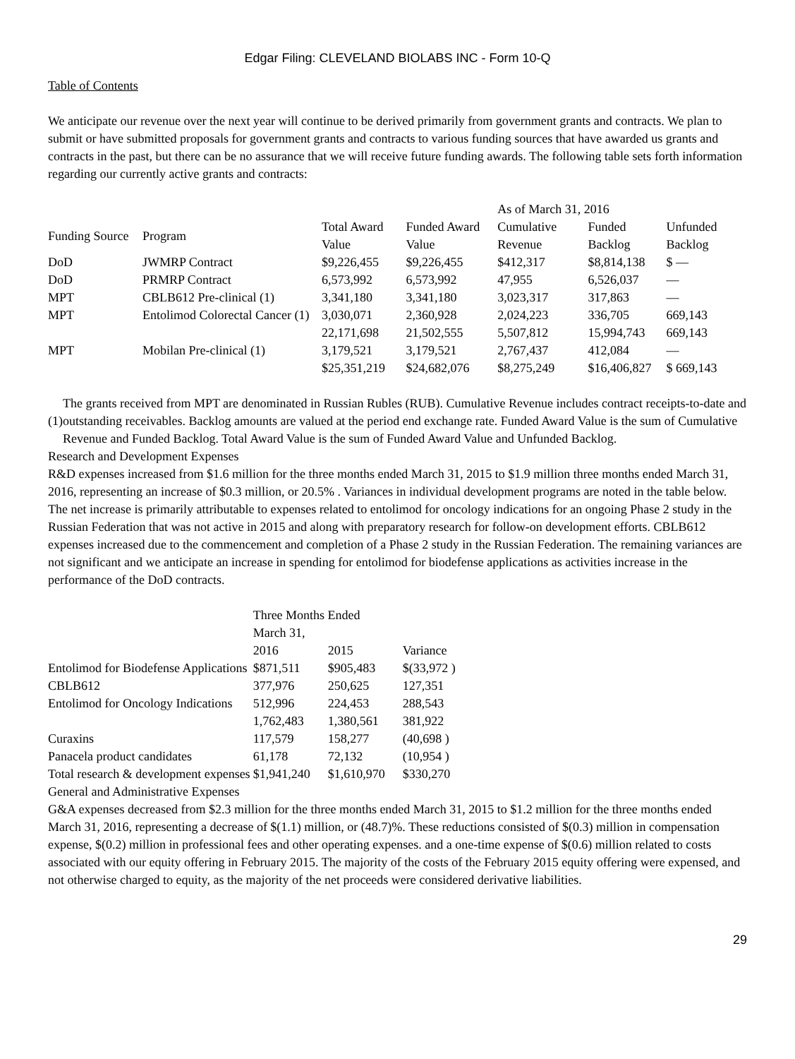Edgar Filing: CLEVELAND BIOLABS INC - Form 10-Q
Table of Contents
We anticipate our revenue over the next year will continue to be derived primarily from government grants and contracts. We plan to submit or have submitted proposals for government grants and contracts to various funding sources that have awarded us grants and contracts in the past, but there can be no assurance that we will receive future funding awards. The following table sets forth information regarding our currently active grants and contracts:
| | | | | As of March 31, 2016 | | |
| --- | --- | --- | --- | --- | --- | --- |
| Funding Source | Program | Total Award Value | Funded Award Value | Cumulative Revenue | Funded Backlog | Unfunded Backlog |
| DoD | JWMRP Contract | $9,226,455 | $9,226,455 | $412,317 | $8,814,138 | $ — |
| DoD | PRMRP Contract | 6,573,992 | 6,573,992 | 47,955 | 6,526,037 | — |
| MPT | CBLB612 Pre-clinical (1) | 3,341,180 | 3,341,180 | 3,023,317 | 317,863 | — |
| MPT | Entolimod Colorectal Cancer (1) | 3,030,071 | 2,360,928 | 2,024,223 | 336,705 | 669,143 |
| | | 22,171,698 | 21,502,555 | 5,507,812 | 15,994,743 | 669,143 |
| MPT | Mobilan Pre-clinical (1) | 3,179,521 | 3,179,521 | 2,767,437 | 412,084 | — |
| | | $25,351,219 | $24,682,076 | $8,275,249 | $16,406,827 | $ 669,143 |
(1)
The grants received from MPT are denominated in Russian Rubles (RUB). Cumulative Revenue includes contract receipts-to-date and outstanding receivables. Backlog amounts are valued at the period end exchange rate. Funded Award Value is the sum of Cumulative Revenue and Funded Backlog. Total Award Value is the sum of Funded Award Value and Unfunded Backlog.
Research and Development Expenses
R&D expenses increased from $1.6 million for the three months ended March 31, 2015 to $1.9 million three months ended March 31, 2016, representing an increase of $0.3 million, or 20.5% . Variances in individual development programs are noted in the table below. The net increase is primarily attributable to expenses related to entolimod for oncology indications for an ongoing Phase 2 study in the Russian Federation that was not active in 2015 and along with preparatory research for follow-on development efforts. CBLB612 expenses increased due to the commencement and completion of a Phase 2 study in the Russian Federation. The remaining variances are not significant and we anticipate an increase in spending for entolimod for biodefense applications as activities increase in the performance of the DoD contracts.
| | Three Months Ended March 31, | | |
| --- | --- | --- | --- |
| | 2016 | 2015 | Variance |
| Entolimod for Biodefense Applications | $871,511 | $905,483 | $(33,972 ) |
| CBLB612 | 377,976 | 250,625 | 127,351 |
| Entolimod for Oncology Indications | 512,996 | 224,453 | 288,543 |
| | 1,762,483 | 1,380,561 | 381,922 |
| Curaxins | 117,579 | 158,277 | (40,698 ) |
| Panacela product candidates | 61,178 | 72,132 | (10,954 ) |
| Total research & development expenses | $1,941,240 | $1,610,970 | $330,270 |
General and Administrative Expenses
G&A expenses decreased from $2.3 million for the three months ended March 31, 2015 to $1.2 million for the three months ended March 31, 2016, representing a decrease of $(1.1) million, or (48.7)%. These reductions consisted of $(0.3) million in compensation expense, $(0.2) million in professional fees and other operating expenses. and a one-time expense of $(0.6) million related to costs associated with our equity offering in February 2015. The majority of the costs of the February 2015 equity offering were expensed, and not otherwise charged to equity, as the majority of the net proceeds were considered derivative liabilities.
29